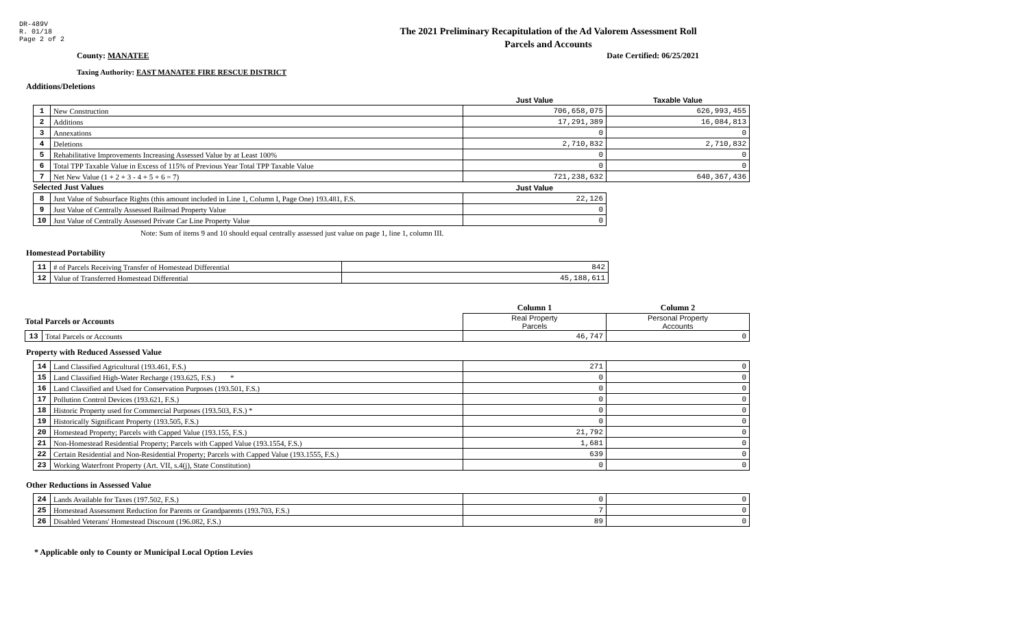DR-489V
R. 01/18
Page 2 of 2
The 2021 Preliminary Recapitulation of the Ad Valorem Assessment Roll
Parcels and Accounts
County: MANATEE Date Certified: 06/25/2021
Taxing Authority: EAST MANATEE FIRE RESCUE DISTRICT
Additions/Deletions
| | | Just Value | Taxable Value |
| 1 | New Construction | 706,658,075 | 626,993,455 |
| 2 | Additions | 17,291,389 | 16,084,813 |
| 3 | Annexations | 0 | 0 |
| 4 | Deletions | 2,710,832 | 2,710,832 |
| 5 | Rehabilitative Improvements Increasing Assessed Value by at Least 100% | 0 | 0 |
| 6 | Total TPP Taxable Value in Excess of 115% of Previous Year Total TPP Taxable Value | 0 | 0 |
| 7 | Net New Value (1 + 2 + 3 - 4 + 5 + 6 = 7) | 721,238,632 | 640,367,436 |
| Selected Just Values | | Just Value | |
| 8 | Just Value of Subsurface Rights (this amount included in Line 1, Column I, Page One) 193.481, F.S. | 22,126 | |
| 9 | Just Value of Centrally Assessed Railroad Property Value | 0 | |
| 10 | Just Value of Centrally Assessed Private Car Line Property Value | 0 | |
Note: Sum of items 9 and 10 should equal centrally assessed just value on page 1, line 1, column III.
Homestead Portability
| 11 | # of Parcels Receiving Transfer of Homestead Differential | 842 |
| 12 | Value of Transferred Homestead Differential | 45,188,611 |
| | | Column 1 | Column 2 |
| Total Parcels or Accounts | | Real Property Parcels | Personal Property Accounts |
| 13 | Total Parcels or Accounts | 46,747 | 0 |
Property with Reduced Assessed Value
| 14 | Land Classified Agricultural (193.461, F.S.) | 271 | 0 |
| 15 | Land Classified High-Water Recharge (193.625, F.S.) * | 0 | 0 |
| 16 | Land Classified and Used for Conservation Purposes (193.501, F.S.) | 0 | 0 |
| 17 | Pollution Control Devices (193.621, F.S.) | 0 | 0 |
| 18 | Historic Property used for Commercial Purposes (193.503, F.S.) * | 0 | 0 |
| 19 | Historically Significant Property (193.505, F.S.) | 0 | 0 |
| 20 | Homestead Property; Parcels with Capped Value (193.155, F.S.) | 21,792 | 0 |
| 21 | Non-Homestead Residential Property; Parcels with Capped Value (193.1554, F.S.) | 1,681 | 0 |
| 22 | Certain Residential and Non-Residential Property; Parcels with Capped Value (193.1555, F.S.) | 639 | 0 |
| 23 | Working Waterfront Property (Art. VII, s.4(j), State Constitution) | 0 | 0 |
Other Reductions in Assessed Value
| 24 | Lands Available for Taxes (197.502, F.S.) | 0 | 0 |
| 25 | Homestead Assessment Reduction for Parents or Grandparents (193.703, F.S.) | 7 | 0 |
| 26 | Disabled Veterans' Homestead Discount (196.082, F.S.) | 89 | 0 |
* Applicable only to County or Municipal Local Option Levies